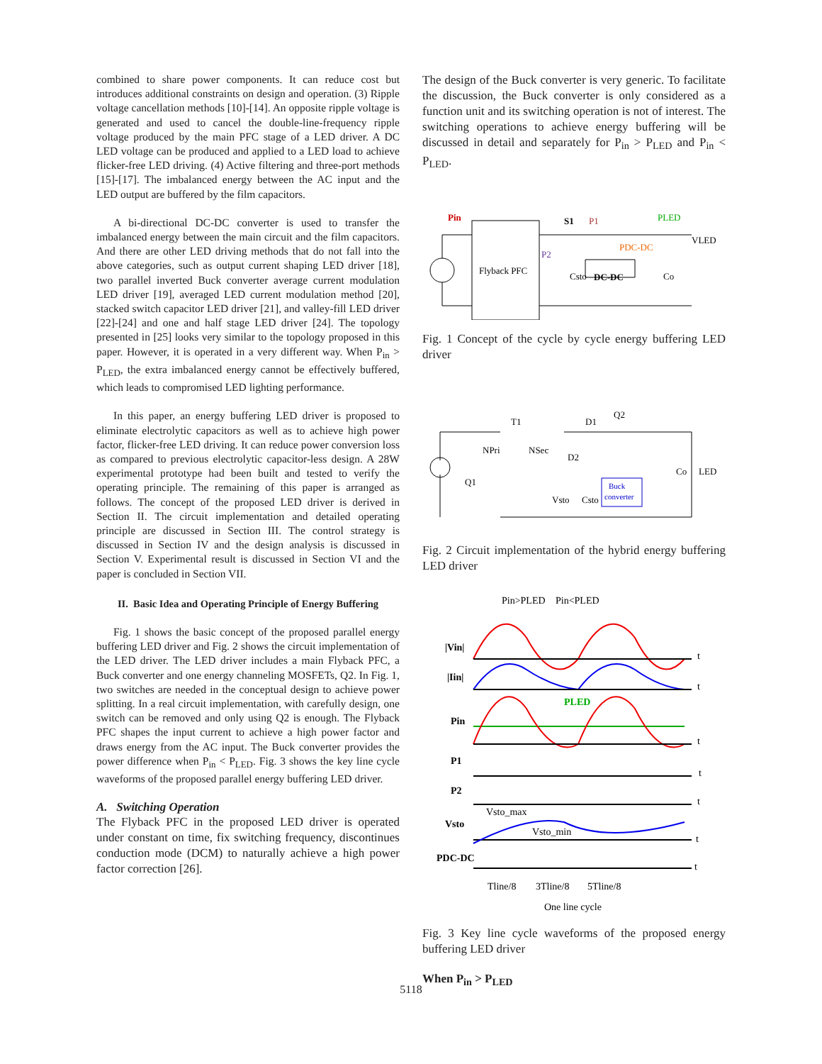combined to share power components. It can reduce cost but introduces additional constraints on design and operation. (3) Ripple voltage cancellation methods [10]-[14]. An opposite ripple voltage is generated and used to cancel the double-line-frequency ripple voltage produced by the main PFC stage of a LED driver. A DC LED voltage can be produced and applied to a LED load to achieve flicker-free LED driving. (4) Active filtering and three-port methods [15]-[17]. The imbalanced energy between the AC input and the LED output are buffered by the film capacitors.
A bi-directional DC-DC converter is used to transfer the imbalanced energy between the main circuit and the film capacitors. And there are other LED driving methods that do not fall into the above categories, such as output current shaping LED driver [18], two parallel inverted Buck converter average current modulation LED driver [19], averaged LED current modulation method [20], stacked switch capacitor LED driver [21], and valley-fill LED driver [22]-[24] and one and half stage LED driver [24]. The topology presented in [25] looks very similar to the topology proposed in this paper. However, it is operated in a very different way. When P<sub>in</sub> > P<sub>LED</sub>, the extra imbalanced energy cannot be effectively buffered, which leads to compromised LED lighting performance.
In this paper, an energy buffering LED driver is proposed to eliminate electrolytic capacitors as well as to achieve high power factor, flicker-free LED driving. It can reduce power conversion loss as compared to previous electrolytic capacitor-less design. A 28W experimental prototype had been built and tested to verify the operating principle. The remaining of this paper is arranged as follows. The concept of the proposed LED driver is derived in Section II. The circuit implementation and detailed operating principle are discussed in Section III. The control strategy is discussed in Section IV and the design analysis is discussed in Section V. Experimental result is discussed in Section VI and the paper is concluded in Section VII.
II. Basic Idea and Operating Principle of Energy Buffering
Fig. 1 shows the basic concept of the proposed parallel energy buffering LED driver and Fig. 2 shows the circuit implementation of the LED driver. The LED driver includes a main Flyback PFC, a Buck converter and one energy channeling MOSFETs, Q2. In Fig. 1, two switches are needed in the conceptual design to achieve power splitting. In a real circuit implementation, with carefully design, one switch can be removed and only using Q2 is enough. The Flyback PFC shapes the input current to achieve a high power factor and draws energy from the AC input. The Buck converter provides the power difference when P<sub>in</sub> < P<sub>LED</sub>. Fig. 3 shows the key line cycle waveforms of the proposed parallel energy buffering LED driver.
A. Switching Operation
The Flyback PFC in the proposed LED driver is operated under constant on time, fix switching frequency, discontinues conduction mode (DCM) to naturally achieve a high power factor correction [26].
The design of the Buck converter is very generic. To facilitate the discussion, the Buck converter is only considered as a function unit and its switching operation is not of interest. The switching operations to achieve energy buffering will be discussed in detail and separately for P<sub>in</sub> > P<sub>LED</sub> and P<sub>in</sub> < P<sub>LED</sub>.
Flyback PFC
DC-DC
Pin
S1
P1
PLED
VLED
P2
PDC-DC
Csto
Co
Fig. 1 Concept of the cycle by cycle energy buffering LED driver
T1
NPri
NSec
D1
Q2
D2
Q1
Vsto
Csto
Buck
converter
Co
LED
Fig. 2 Circuit implementation of the hybrid energy buffering LED driver
Pin>PLED
Pin<PLED
|Vin|
|Iin|
Pin
PLED
P1
P2
Vsto
Vsto_max
Vsto_min
PDC-DC
t
t
t
t
t
t
t
Tline/8
3Tline/8
5Tline/8
One line cycle
Fig. 3 Key line cycle waveforms of the proposed energy buffering LED driver
When P<sub>in</sub> > P<sub>LED</sub>
5118